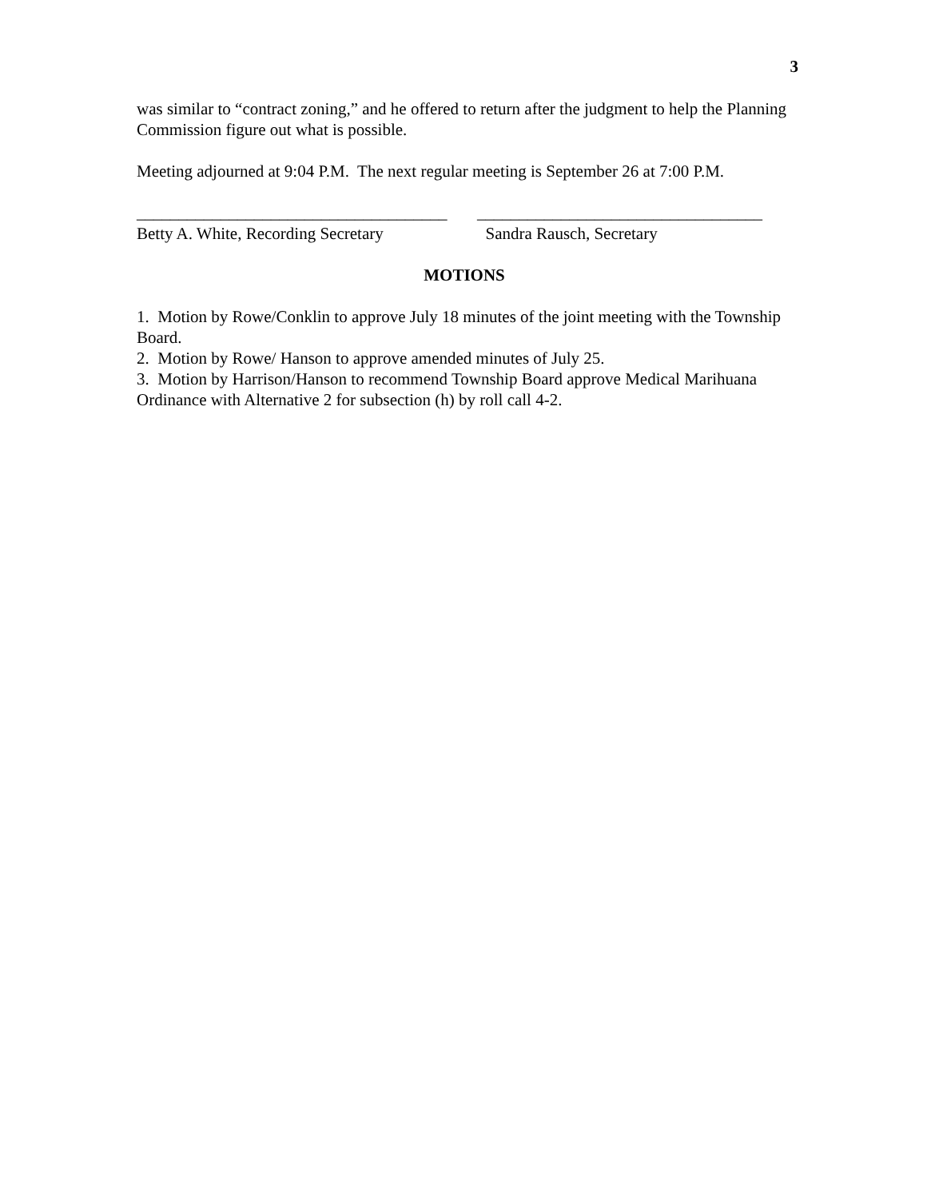3
was similar to “contract zoning,” and he offered to return after the judgment to help the Planning Commission figure out what is possible.
Meeting adjourned at 9:04 P.M. The next regular meeting is September 26 at 7:00 P.M.
_____________________________________
Betty A. White, Recording Secretary
__________________________________
Sandra Rausch, Secretary
MOTIONS
1. Motion by Rowe/Conklin to approve July 18 minutes of the joint meeting with the Township Board.
2. Motion by Rowe/ Hanson to approve amended minutes of July 25.
3. Motion by Harrison/Hanson to recommend Township Board approve Medical Marihuana Ordinance with Alternative 2 for subsection (h) by roll call 4-2.